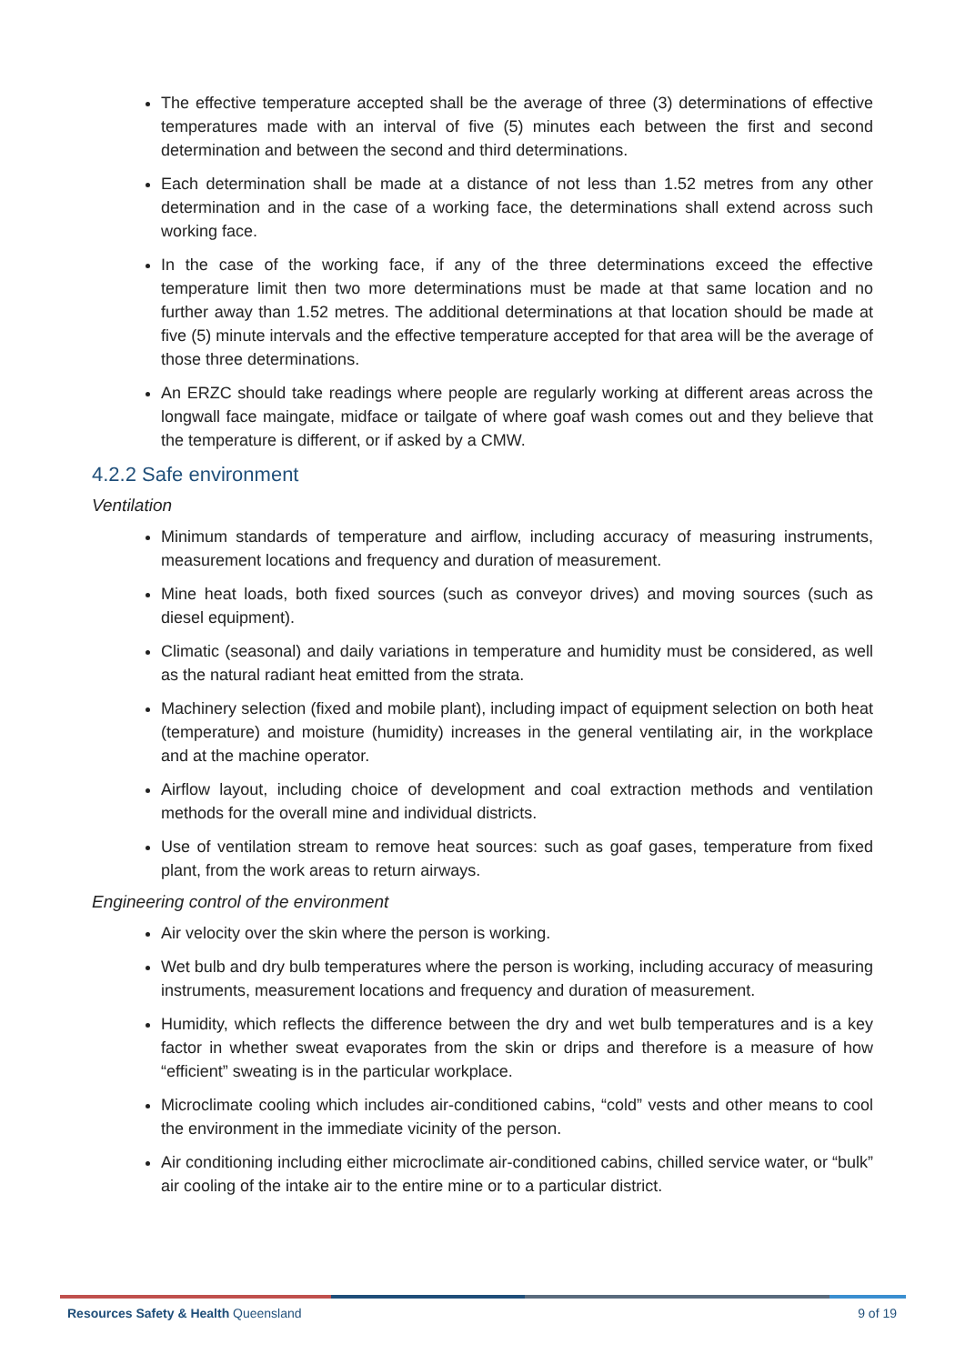The effective temperature accepted shall be the average of three (3) determinations of effective temperatures made with an interval of five (5) minutes each between the first and second determination and between the second and third determinations.
Each determination shall be made at a distance of not less than 1.52 metres from any other determination and in the case of a working face, the determinations shall extend across such working face.
In the case of the working face, if any of the three determinations exceed the effective temperature limit then two more determinations must be made at that same location and no further away than 1.52 metres. The additional determinations at that location should be made at five (5) minute intervals and the effective temperature accepted for that area will be the average of those three determinations.
An ERZC should take readings where people are regularly working at different areas across the longwall face maingate, midface or tailgate of where goaf wash comes out and they believe that the temperature is different, or if asked by a CMW.
4.2.2 Safe environment
Ventilation
Minimum standards of temperature and airflow, including accuracy of measuring instruments, measurement locations and frequency and duration of measurement.
Mine heat loads, both fixed sources (such as conveyor drives) and moving sources (such as diesel equipment).
Climatic (seasonal) and daily variations in temperature and humidity must be considered, as well as the natural radiant heat emitted from the strata.
Machinery selection (fixed and mobile plant), including impact of equipment selection on both heat (temperature) and moisture (humidity) increases in the general ventilating air, in the workplace and at the machine operator.
Airflow layout, including choice of development and coal extraction methods and ventilation methods for the overall mine and individual districts.
Use of ventilation stream to remove heat sources: such as goaf gases, temperature from fixed plant, from the work areas to return airways.
Engineering control of the environment
Air velocity over the skin where the person is working.
Wet bulb and dry bulb temperatures where the person is working, including accuracy of measuring instruments, measurement locations and frequency and duration of measurement.
Humidity, which reflects the difference between the dry and wet bulb temperatures and is a key factor in whether sweat evaporates from the skin or drips and therefore is a measure of how “efficient” sweating is in the particular workplace.
Microclimate cooling which includes air-conditioned cabins, “cold” vests and other means to cool the environment in the immediate vicinity of the person.
Air conditioning including either microclimate air-conditioned cabins, chilled service water, or “bulk” air cooling of the intake air to the entire mine or to a particular district.
Resources Safety & Health Queensland 9 of 19